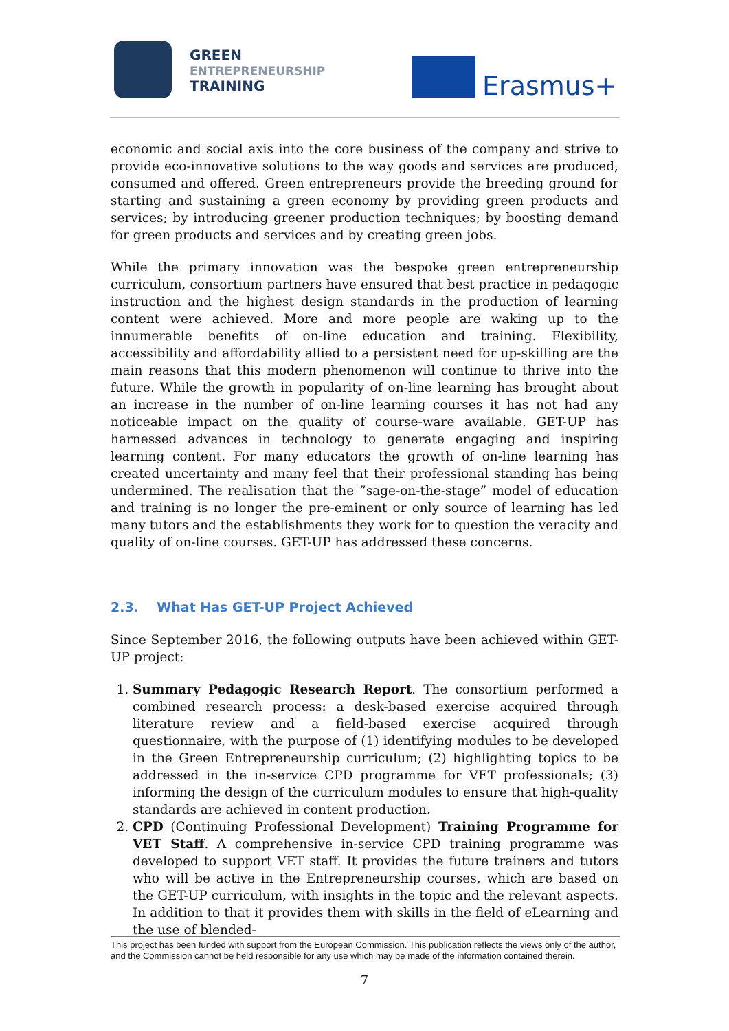GREEN
ENTREPRENEURSHIP
TRAINING
Erasmus+
economic and social axis into the core business of the company and strive to provide eco-innovative solutions to the way goods and services are produced, consumed and offered. Green entrepreneurs provide the breeding ground for starting and sustaining a green economy by providing green products and services; by introducing greener production techniques; by boosting demand for green products and services and by creating green jobs.
While the primary innovation was the bespoke green entrepreneurship curriculum, consortium partners have ensured that best practice in pedagogic instruction and the highest design standards in the production of learning content were achieved. More and more people are waking up to the innumerable benefits of on-line education and training. Flexibility, accessibility and affordability allied to a persistent need for up-skilling are the main reasons that this modern phenomenon will continue to thrive into the future. While the growth in popularity of on-line learning has brought about an increase in the number of on-line learning courses it has not had any noticeable impact on the quality of course-ware available. GET-UP has harnessed advances in technology to generate engaging and inspiring learning content. For many educators the growth of on-line learning has created uncertainty and many feel that their professional standing has being undermined. The realisation that the ”sage-on-the-stage” model of education and training is no longer the pre-eminent or only source of learning has led many tutors and the establishments they work for to question the veracity and quality of on-line courses. GET-UP has addressed these concerns.
2.3. What Has GET-UP Project Achieved
Since September 2016, the following outputs have been achieved within GET-UP project:
1. Summary Pedagogic Research Report. The consortium performed a combined research process: a desk-based exercise acquired through literature review and a field-based exercise acquired through questionnaire, with the purpose of (1) identifying modules to be developed in the Green Entrepreneurship curriculum; (2) highlighting topics to be addressed in the in-service CPD programme for VET professionals; (3) informing the design of the curriculum modules to ensure that high-quality standards are achieved in content production.
2. CPD (Continuing Professional Development) Training Programme for VET Staff. A comprehensive in-service CPD training programme was developed to support VET staff. It provides the future trainers and tutors who will be active in the Entrepreneurship courses, which are based on the GET-UP curriculum, with insights in the topic and the relevant aspects. In addition to that it provides them with skills in the field of eLearning and the use of blended-
This project has been funded with support from the European Commission. This publication reflects the views only of the author, and the Commission cannot be held responsible for any use which may be made of the information contained therein.
7